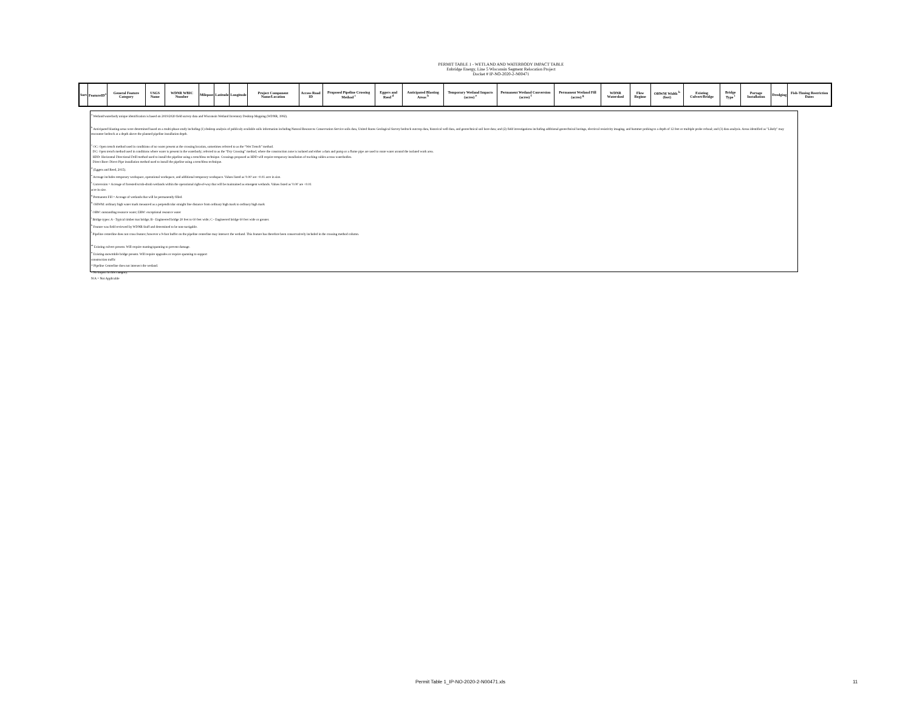PERMIT TABLE 1 - WETLAND AND WATERBODY IMPACT TABLE
Enbridge Energy, Line 5 Wisconsin Segment Relocation Project
Docket # IP-NO-2020-2-N00471
| Sort | FeatureID<sup>a</sup> | General Feature Category | USGS Name | WDNR WBIC Number | Milepost | Latitude | Longitude | Project Component Name/Location | Access Road ID | Proposed Pipeline Crossing Method <sup>c</sup> | Eggers and Reed <sup>d</sup> | Anticipated Blasting Areas <sup>b</sup> | Temporary Wetland Impacts (acres) <sup>e</sup> | Permanent Wetland Conversion (acres) <sup>f</sup> | Permanent Wetland Fill (acres) <sup>g</sup> | WDNR Watershed | Flow Regime | OHWM Width <sup>h</sup> (feet) | Existing Culvert/Bridge | Bridge Type <sup>i</sup> | Portage Installation | Dredging | Fish-Timing Restriction Dates |
| --- | --- | --- | --- | --- | --- | --- | --- | --- | --- | --- | --- | --- | --- | --- | --- | --- | --- | --- | --- | --- | --- | --- | --- |
<sup>a</sup> Wetland/waterbody unique identification is based on 2019/2020 field survey data and Wisconsin Wetland Inventory Desktop Mapping (WDNR, 1992).
<sup>b</sup> Anticipated blasting areas were determined based on a multi-phase study including (1) desktop analysis of publicaly available soils information including Natural Resources Conservation Service soils data, United States Geological Survey bedrock outcrop data, historical well data, and geotechnical soil bore data; and (2) field investigations including additional geotechnical borings, electircal resistivity imaging, and hammer probing to a depth of 12 feet or multiple probe refusal; and (3) data analysis. Areas identified as "Likely" may encounter bedrock at a depth above the planned pipeline installation depth.
<sup>c</sup> OC: Open trench method used in conditions of no water present at the crossing location, sometimes referred to as the “Wet Trench” method.
DC: Open trench method used in conditions where water is present in the waterbody; referred to as the “Dry Crossing” method, where the construction zone is isolated and either a dam and pump or a flume pipe are used to route water around the isolated work area.
HDD: Horizontal Directional Drill method used to install the pipeline using a trenchless technique. Crossings proposed as HDD will require temporary installation of tracking cables across waterbodies.
Direct Bore: Direct Pipe installation method used to install the pipeline using a trenchless technique.
<sup>d</sup> (Eggers and Reed, 2015).
<sup>e</sup> Acreage includes temporary workspace, operational workspace, and additional temporary workspace. Values listed as '0.00' are <0.01 acre in size.
<sup>f</sup> Conversion = Acreage of forested/scrub-shrub wetlands within the operational right-of-way that will be maintained as emergent wetlands. Values listed as '0.00' are <0.01
acre in size.
<sup>g</sup> Permanent Fill = Acreage of wetlands that will be permanently filled.
<sup>h</sup> OHWM: ordinary high water mark measured as a perpendicular straight line distance from ordinary high mark to ordinary high mark
<sup>i</sup> ORW: outstanding resource water; ERW: exceptional resource water
<sup>j</sup> Bridge types: A - Typical timber mat bridge; B - Engineered bridge 20 feet to 60 feet wide; C - Engineered bridge 60 feet wide or greater.
<sup>k</sup> Feature was field reviewed by WDNR Staff and determined to be non-navigable.
<sup>l</sup> Pipeline centerline does not cross feature; however a 9-foot buffer on the pipeline centerline may intersect the wetland. This feature has therefore been conservatively included in the crossing method column.
<sup>m</sup> Existing culvert present. Will require matting/spanning to prevent damage.
<sup>n</sup> Existing snowmbile bridge present. Will require upgrades or require spanning to support
construction traffic
* Pipeline Centerline does not intersect the wetland.
- No impact in this category.
N/A = Not Applicable
Permit Table 1_IP-NO-2020-2-N00471.xls 11